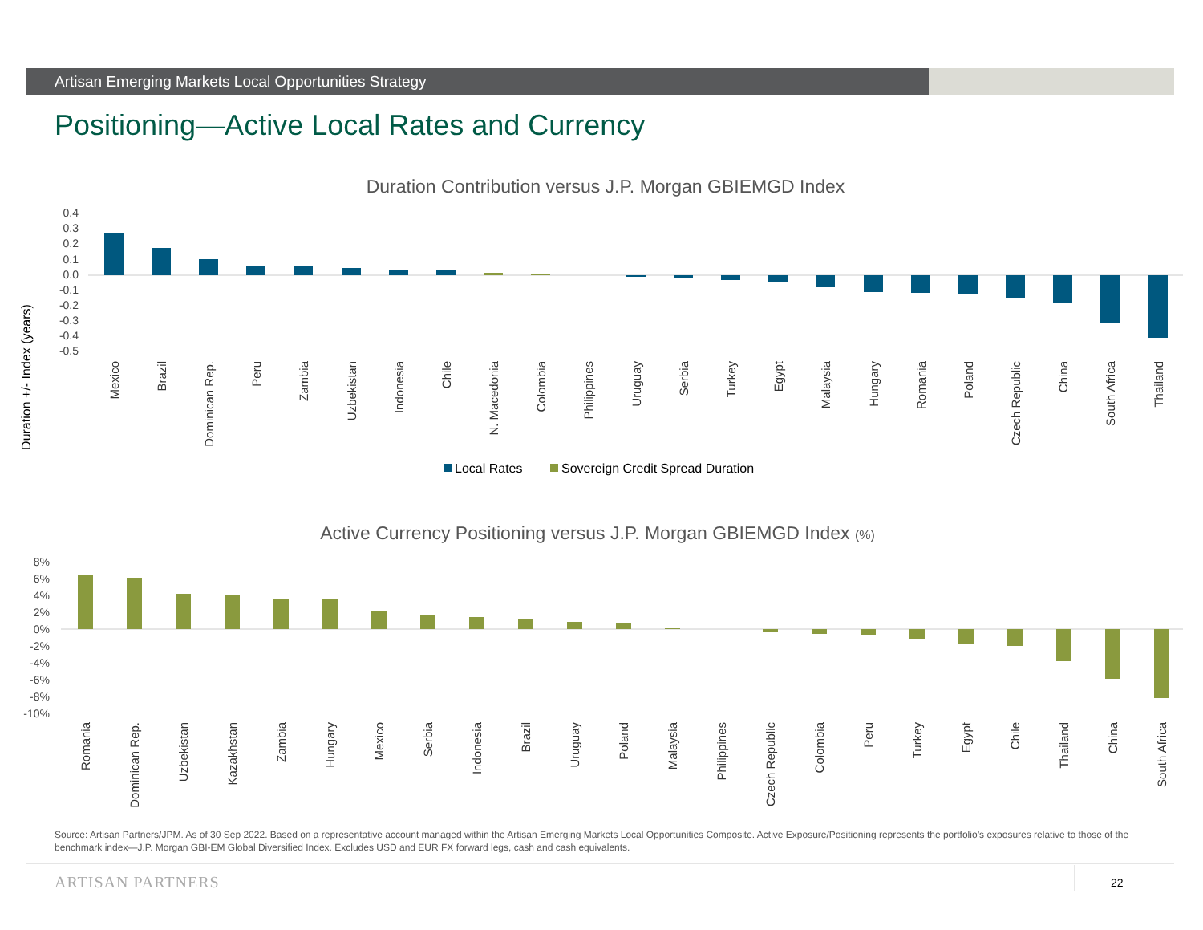Artisan Emerging Markets Local Opportunities Strategy
Positioning—Active Local Rates and Currency
Duration Contribution versus J.P. Morgan GBIEMGD Index
Duration +/- Index (years)
0.4
0.3
0.2
0.1
0.0
-0.1
-0.2
-0.3
-0.4
-0.5
Mexico
Brazil
Dominican Rep.
Peru
Zambia
Uzbekistan
Indonesia
Chile
N. Macedonia
Colombia
Philippines
Uruguay
Serbia
Turkey
Egypt
Malaysia
Hungary
Romania
Poland
Czech Republic
China
South Africa
Thailand
Local Rates
Sovereign Credit Spread Duration
Active Currency Positioning versus J.P. Morgan GBIEMGD Index (%)
8%
6%
4%
2%
0%
-2%
-4%
-6%
-8%
-10%
Romania
Dominican Rep.
Uzbekistan
Kazakhstan
Zambia
Hungary
Mexico
Serbia
Indonesia
Brazil
Uruguay
Poland
Malaysia
Philippines
Czech Republic
Colombia
Peru
Turkey
Egypt
Chile
Thailand
China
South Africa
Source: Artisan Partners/JPM. As of 30 Sep 2022. Based on a representative account managed within the Artisan Emerging Markets Local Opportunities Composite. Active Exposure/Positioning represents the portfolio’s exposures relative to those of the benchmark index—J.P. Morgan GBI-EM Global Diversified Index. Excludes USD and EUR FX forward legs, cash and cash equivalents.
ARTISAN PARTNERS 22